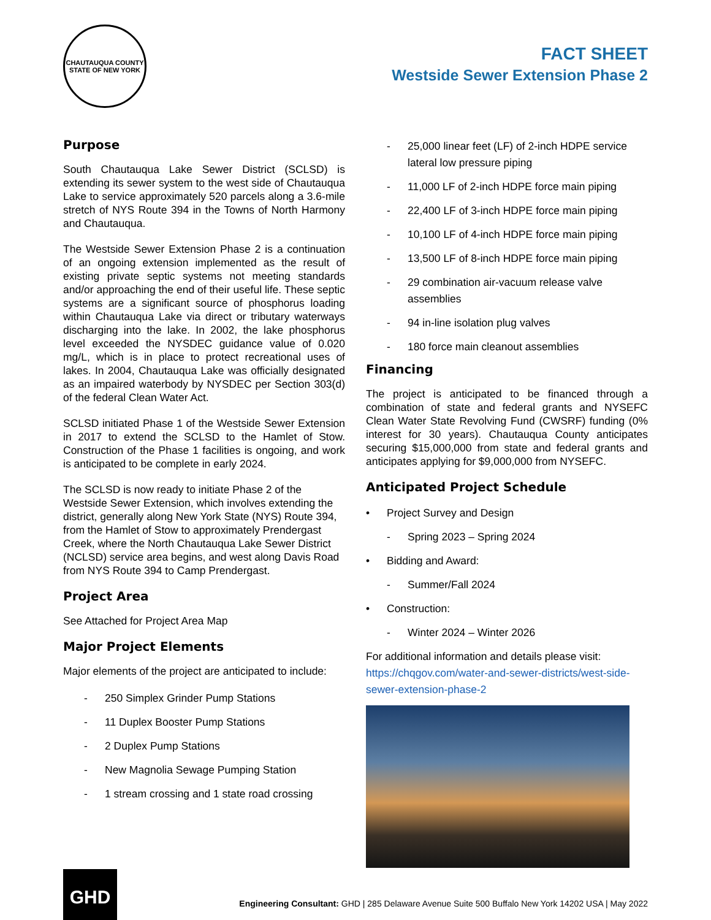CHAUTAUQUA COUNTY
STATE OF NEW YORK
FACT SHEET
Westside Sewer Extension Phase 2
Purpose
South Chautauqua Lake Sewer District (SCLSD) is extending its sewer system to the west side of Chautauqua Lake to service approximately 520 parcels along a 3.6-mile stretch of NYS Route 394 in the Towns of North Harmony and Chautauqua.
The Westside Sewer Extension Phase 2 is a continuation of an ongoing extension implemented as the result of existing private septic systems not meeting standards and/or approaching the end of their useful life. These septic systems are a significant source of phosphorus loading within Chautauqua Lake via direct or tributary waterways discharging into the lake. In 2002, the lake phosphorus level exceeded the NYSDEC guidance value of 0.020 mg/L, which is in place to protect recreational uses of lakes. In 2004, Chautauqua Lake was officially designated as an impaired waterbody by NYSDEC per Section 303(d) of the federal Clean Water Act.
SCLSD initiated Phase 1 of the Westside Sewer Extension in 2017 to extend the SCLSD to the Hamlet of Stow. Construction of the Phase 1 facilities is ongoing, and work is anticipated to be complete in early 2024.
The SCLSD is now ready to initiate Phase 2 of the Westside Sewer Extension, which involves extending the district, generally along New York State (NYS) Route 394, from the Hamlet of Stow to approximately Prendergast Creek, where the North Chautauqua Lake Sewer District (NCLSD) service area begins, and west along Davis Road from NYS Route 394 to Camp Prendergast.
Project Area
See Attached for Project Area Map
Major Project Elements
Major elements of the project are anticipated to include:
- 250 Simplex Grinder Pump Stations
- 11 Duplex Booster Pump Stations
- 2 Duplex Pump Stations
- New Magnolia Sewage Pumping Station
- 1 stream crossing and 1 state road crossing
- 25,000 linear feet (LF) of 2-inch HDPE service lateral low pressure piping
- 11,000 LF of 2-inch HDPE force main piping
- 22,400 LF of 3-inch HDPE force main piping
- 10,100 LF of 4-inch HDPE force main piping
- 13,500 LF of 8-inch HDPE force main piping
- 29 combination air-vacuum release valve assemblies
- 94 in-line isolation plug valves
- 180 force main cleanout assemblies
Financing
The project is anticipated to be financed through a combination of state and federal grants and NYSEFC Clean Water State Revolving Fund (CWSRF) funding (0% interest for 30 years). Chautauqua County anticipates securing $15,000,000 from state and federal grants and anticipates applying for $9,000,000 from NYSEFC.
Anticipated Project Schedule
• Project Survey and Design
- Spring 2023 – Spring 2024
• Bidding and Award:
- Summer/Fall 2024
• Construction:
- Winter 2024 – Winter 2026
For additional information and details please visit:
https://chqgov.com/water-and-sewer-districts/west-side-sewer-extension-phase-2
GHD
Engineering Consultant: GHD | 285 Delaware Avenue Suite 500 Buffalo New York 14202 USA | May 2022